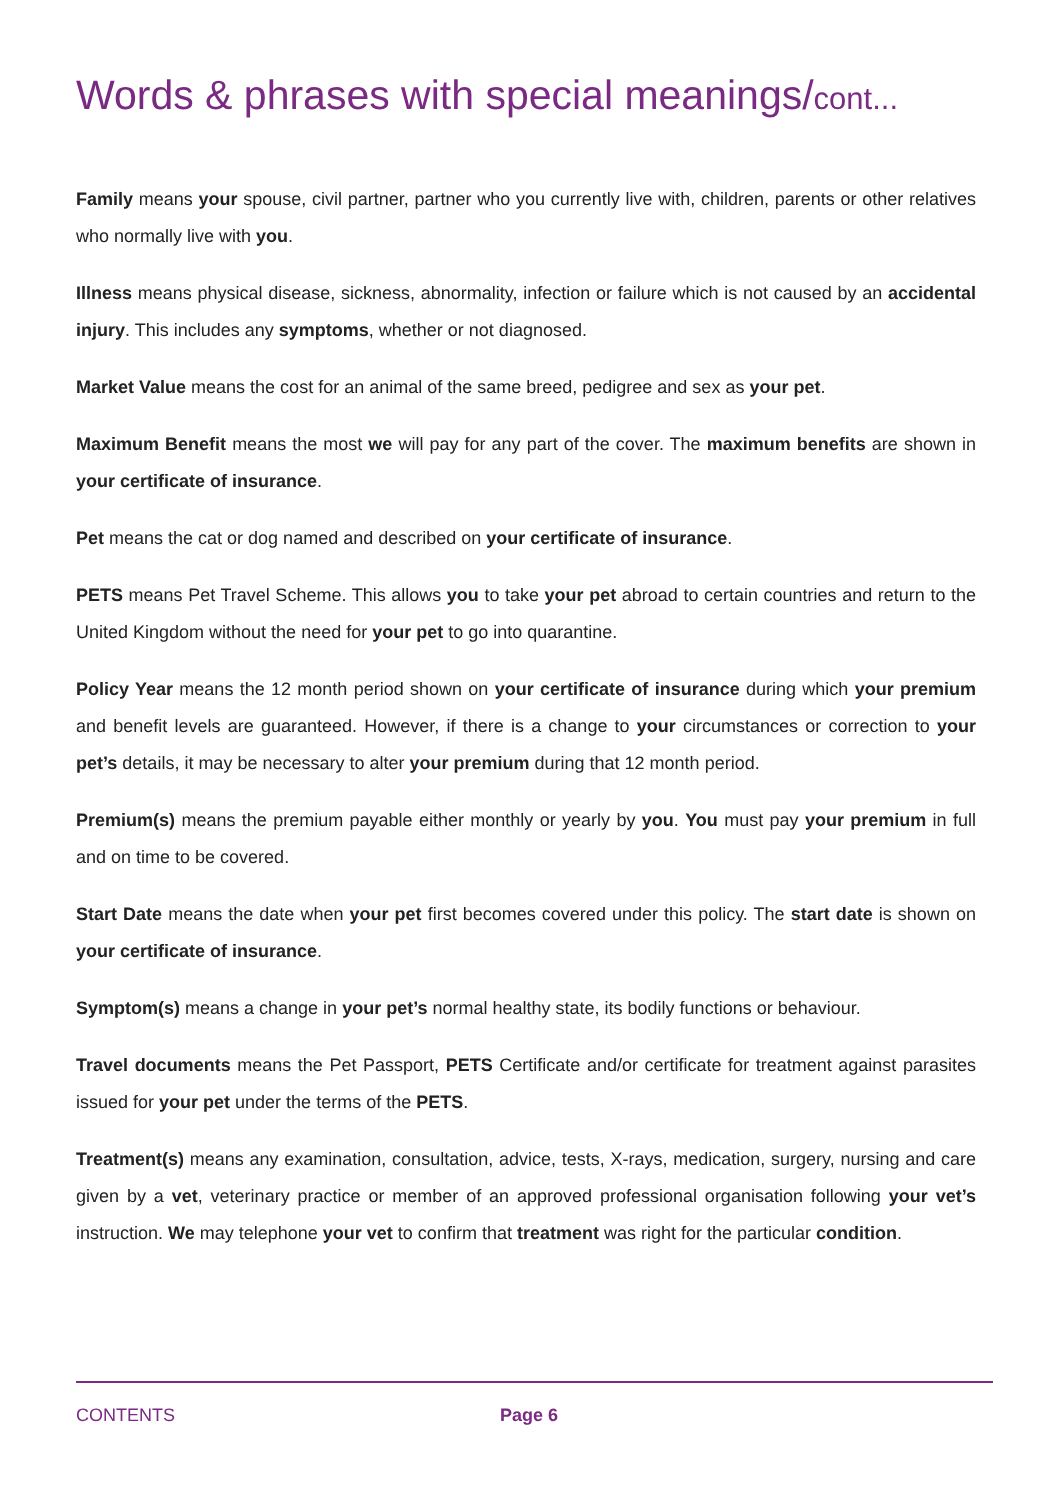Words & phrases with special meanings/cont...
Family means your spouse, civil partner, partner who you currently live with, children, parents or other relatives who normally live with you.
Illness means physical disease, sickness, abnormality, infection or failure which is not caused by an accidental injury. This includes any symptoms, whether or not diagnosed.
Market Value means the cost for an animal of the same breed, pedigree and sex as your pet.
Maximum Benefit means the most we will pay for any part of the cover. The maximum benefits are shown in your certificate of insurance.
Pet means the cat or dog named and described on your certificate of insurance.
PETS means Pet Travel Scheme. This allows you to take your pet abroad to certain countries and return to the United Kingdom without the need for your pet to go into quarantine.
Policy Year means the 12 month period shown on your certificate of insurance during which your premium and benefit levels are guaranteed. However, if there is a change to your circumstances or correction to your pet’s details, it may be necessary to alter your premium during that 12 month period.
Premium(s) means the premium payable either monthly or yearly by you. You must pay your premium in full and on time to be covered.
Start Date means the date when your pet first becomes covered under this policy. The start date is shown on your certificate of insurance.
Symptom(s) means a change in your pet’s normal healthy state, its bodily functions or behaviour.
Travel documents means the Pet Passport, PETS Certificate and/or certificate for treatment against parasites issued for your pet under the terms of the PETS.
Treatment(s) means any examination, consultation, advice, tests, X-rays, medication, surgery, nursing and care given by a vet, veterinary practice or member of an approved professional organisation following your vet’s instruction. We may telephone your vet to confirm that treatment was right for the particular condition.
CONTENTS Page 6